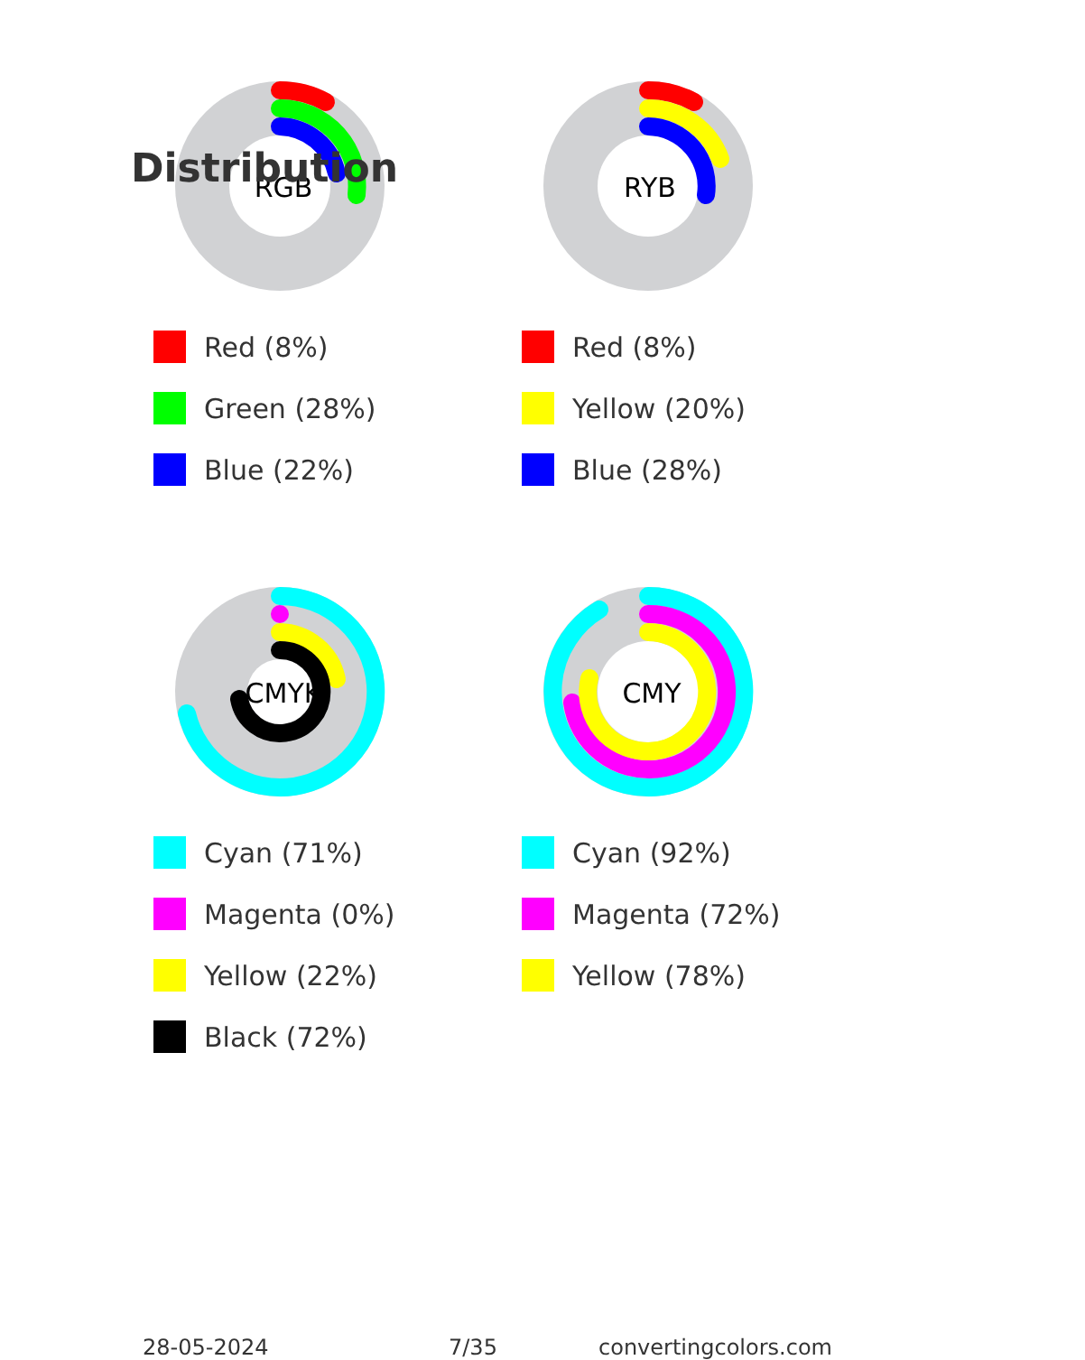Distribution
RGB
Red (8%)
Green (28%)
Blue (22%)
RYB
Red (8%)
Yellow (20%)
Blue (28%)
CMYK
Cyan (71%)
Magenta (0%)
Yellow (22%)
Black (72%)
CMY
Cyan (92%)
Magenta (72%)
Yellow (78%)
28-05-2024 7/35 convertingcolors.com